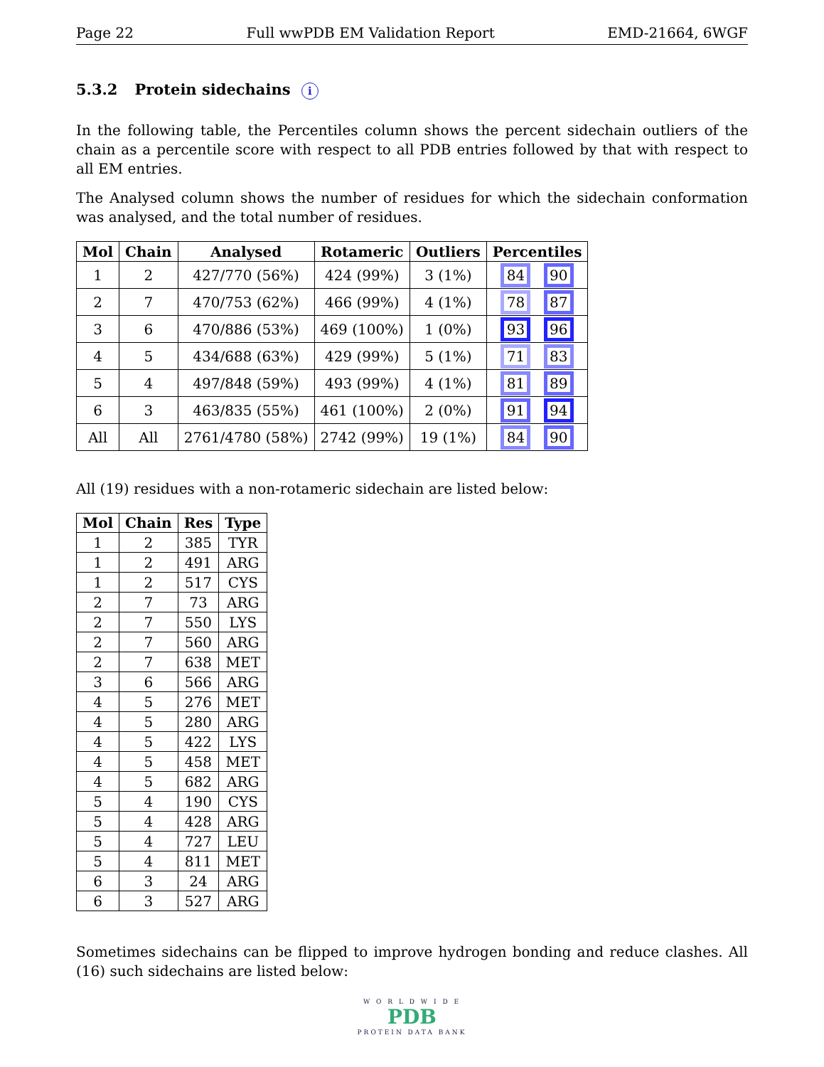Page 22 Full wwPDB EM Validation Report EMD-21664, 6WGF
5.3.2 Protein sidechains i
In the following table, the Percentiles column shows the percent sidechain outliers of the chain as a percentile score with respect to all PDB entries followed by that with respect to all EM entries.
The Analysed column shows the number of residues for which the sidechain conformation was analysed, and the total number of residues.
| Mol | Chain | Analysed | Rotameric | Outliers | Percentiles |
| --- | --- | --- | --- | --- | --- |
| 1 | 2 | 427/770 (56%) | 424 (99%) | 3 (1%) | 84 90 |
| 2 | 7 | 470/753 (62%) | 466 (99%) | 4 (1%) | 78 87 |
| 3 | 6 | 470/886 (53%) | 469 (100%) | 1 (0%) | 93 96 |
| 4 | 5 | 434/688 (63%) | 429 (99%) | 5 (1%) | 71 83 |
| 5 | 4 | 497/848 (59%) | 493 (99%) | 4 (1%) | 81 89 |
| 6 | 3 | 463/835 (55%) | 461 (100%) | 2 (0%) | 91 94 |
| All | All | 2761/4780 (58%) | 2742 (99%) | 19 (1%) | 84 90 |
All (19) residues with a non-rotameric sidechain are listed below:
| Mol | Chain | Res | Type |
| --- | --- | --- | --- |
| 1 | 2 | 385 | TYR |
| 1 | 2 | 491 | ARG |
| 1 | 2 | 517 | CYS |
| 2 | 7 | 73 | ARG |
| 2 | 7 | 550 | LYS |
| 2 | 7 | 560 | ARG |
| 2 | 7 | 638 | MET |
| 3 | 6 | 566 | ARG |
| 4 | 5 | 276 | MET |
| 4 | 5 | 280 | ARG |
| 4 | 5 | 422 | LYS |
| 4 | 5 | 458 | MET |
| 4 | 5 | 682 | ARG |
| 5 | 4 | 190 | CYS |
| 5 | 4 | 428 | ARG |
| 5 | 4 | 727 | LEU |
| 5 | 4 | 811 | MET |
| 6 | 3 | 24 | ARG |
| 6 | 3 | 527 | ARG |
Sometimes sidechains can be flipped to improve hydrogen bonding and reduce clashes. All (16) such sidechains are listed below:
W O R L D W I D E
PDB
PROTEIN DATA BANK